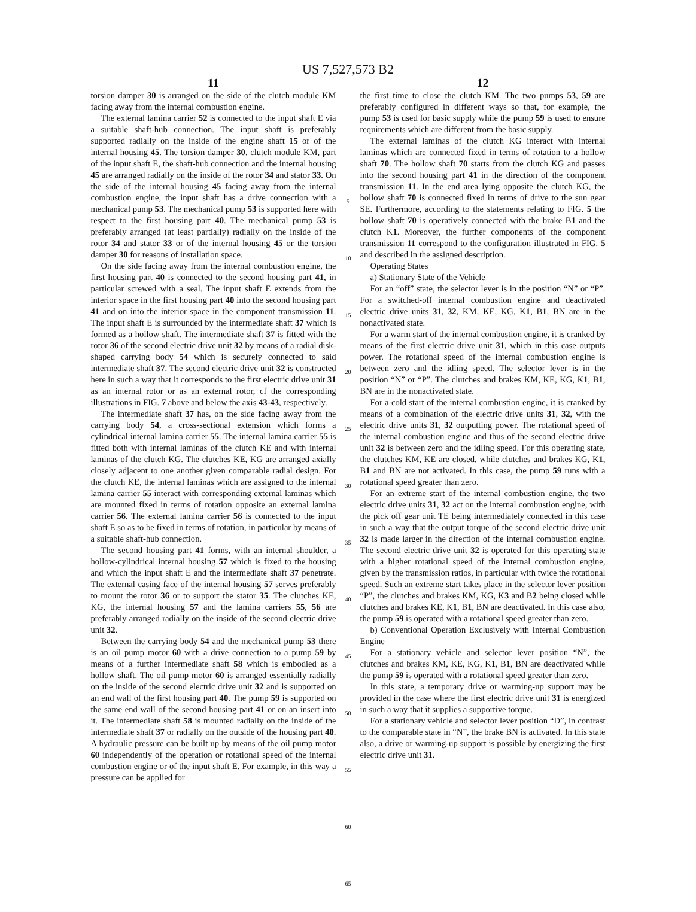US 7,527,573 B2
11
torsion damper 30 is arranged on the side of the clutch module KM facing away from the internal combustion engine.
The external lamina carrier 52 is connected to the input shaft E via a suitable shaft-hub connection. The input shaft is preferably supported radially on the inside of the engine shaft 15 or of the internal housing 45. The torsion damper 30, clutch module KM, part of the input shaft E, the shaft-hub connection and the internal housing 45 are arranged radially on the inside of the rotor 34 and stator 33. On the side of the internal housing 45 facing away from the internal combustion engine, the input shaft has a drive connection with a mechanical pump 53. The mechanical pump 53 is supported here with respect to the first housing part 40. The mechanical pump 53 is preferably arranged (at least partially) radially on the inside of the rotor 34 and stator 33 or of the internal housing 45 or the torsion damper 30 for reasons of installation space.
On the side facing away from the internal combustion engine, the first housing part 40 is connected to the second housing part 41, in particular screwed with a seal. The input shaft E extends from the interior space in the first housing part 40 into the second housing part 41 and on into the interior space in the component transmission 11. The input shaft E is surrounded by the intermediate shaft 37 which is formed as a hollow shaft. The intermediate shaft 37 is fitted with the rotor 36 of the second electric drive unit 32 by means of a radial disk-shaped carrying body 54 which is securely connected to said intermediate shaft 37. The second electric drive unit 32 is constructed here in such a way that it corresponds to the first electric drive unit 31 as an internal rotor or as an external rotor, cf the corresponding illustrations in FIG. 7 above and below the axis 43-43, respectively.
The intermediate shaft 37 has, on the side facing away from the carrying body 54, a cross-sectional extension which forms a cylindrical internal lamina carrier 55. The internal lamina carrier 55 is fitted both with internal laminas of the clutch KE and with internal laminas of the clutch KG. The clutches KE, KG are arranged axially closely adjacent to one another given comparable radial design. For the clutch KE, the internal laminas which are assigned to the internal lamina carrier 55 interact with corresponding external laminas which are mounted fixed in terms of rotation opposite an external lamina carrier 56. The external lamina carrier 56 is connected to the input shaft E so as to be fixed in terms of rotation, in particular by means of a suitable shaft-hub connection.
The second housing part 41 forms, with an internal shoulder, a hollow-cylindrical internal housing 57 which is fixed to the housing and which the input shaft E and the intermediate shaft 37 penetrate. The external casing face of the internal housing 57 serves preferably to mount the rotor 36 or to support the stator 35. The clutches KE, KG, the internal housing 57 and the lamina carriers 55, 56 are preferably arranged radially on the inside of the second electric drive unit 32.
Between the carrying body 54 and the mechanical pump 53 there is an oil pump motor 60 with a drive connection to a pump 59 by means of a further intermediate shaft 58 which is embodied as a hollow shaft. The oil pump motor 60 is arranged essentially radially on the inside of the second electric drive unit 32 and is supported on an end wall of the first housing part 40. The pump 59 is supported on the same end wall of the second housing part 41 or on an insert into it. The intermediate shaft 58 is mounted radially on the inside of the intermediate shaft 37 or radially on the outside of the housing part 40. A hydraulic pressure can be built up by means of the oil pump motor 60 independently of the operation or rotational speed of the internal combustion engine or of the input shaft E. For example, in this way a pressure can be applied for
5
10
15
20
25
30
35
40
45
50
55
60
65
12
the first time to close the clutch KM. The two pumps 53, 59 are preferably configured in different ways so that, for example, the pump 53 is used for basic supply while the pump 59 is used to ensure requirements which are different from the basic supply.
The external laminas of the clutch KG interact with internal laminas which are connected fixed in terms of rotation to a hollow shaft 70. The hollow shaft 70 starts from the clutch KG and passes into the second housing part 41 in the direction of the component transmission 11. In the end area lying opposite the clutch KG, the hollow shaft 70 is connected fixed in terms of drive to the sun gear SE. Furthermore, according to the statements relating to FIG. 5 the hollow shaft 70 is operatively connected with the brake B1 and the clutch K1. Moreover, the further components of the component transmission 11 correspond to the configuration illustrated in FIG. 5 and described in the assigned description.
Operating States
a) Stationary State of the Vehicle
For an “off” state, the selector lever is in the position “N” or “P”. For a switched-off internal combustion engine and deactivated electric drive units 31, 32, KM, KE, KG, K1, B1, BN are in the nonactivated state.
For a warm start of the internal combustion engine, it is cranked by means of the first electric drive unit 31, which in this case outputs power. The rotational speed of the internal combustion engine is between zero and the idling speed. The selector lever is in the position “N” or “P”. The clutches and brakes KM, KE, KG, K1, B1, BN are in the nonactivated state.
For a cold start of the internal combustion engine, it is cranked by means of a combination of the electric drive units 31, 32, with the electric drive units 31, 32 outputting power. The rotational speed of the internal combustion engine and thus of the second electric drive unit 32 is between zero and the idling speed. For this operating state, the clutches KM, KE are closed, while clutches and brakes KG, K1, B1 and BN are not activated. In this case, the pump 59 runs with a rotational speed greater than zero.
For an extreme start of the internal combustion engine, the two electric drive units 31, 32 act on the internal combustion engine, with the pick off gear unit TE being intermediately connected in this case in such a way that the output torque of the second electric drive unit 32 is made larger in the direction of the internal combustion engine. The second electric drive unit 32 is operated for this operating state with a higher rotational speed of the internal combustion engine, given by the transmission ratios, in particular with twice the rotational speed. Such an extreme start takes place in the selector lever position “P”, the clutches and brakes KM, KG, K3 and B2 being closed while clutches and brakes KE, K1, B1, BN are deactivated. In this case also, the pump 59 is operated with a rotational speed greater than zero.
b) Conventional Operation Exclusively with Internal Combustion Engine
For a stationary vehicle and selector lever position “N”, the clutches and brakes KM, KE, KG, K1, B1, BN are deactivated while the pump 59 is operated with a rotational speed greater than zero.
In this state, a temporary drive or warming-up support may be provided in the case where the first electric drive unit 31 is energized in such a way that it supplies a supportive torque.
For a stationary vehicle and selector lever position “D”, in contrast to the comparable state in “N”, the brake BN is activated. In this state also, a drive or warming-up support is possible by energizing the first electric drive unit 31.